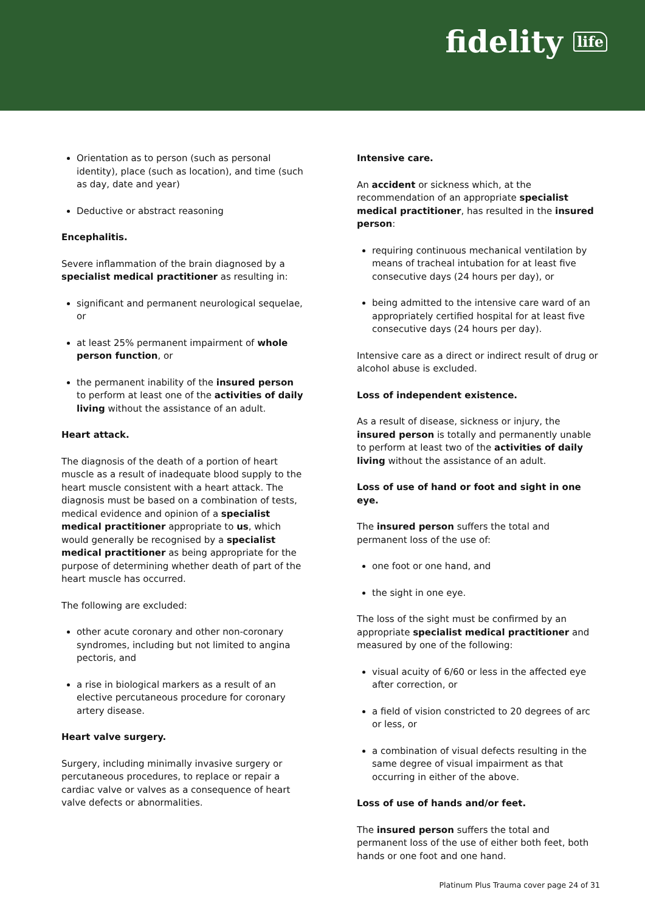fidelity life
Orientation as to person (such as personal identity), place (such as location), and time (such as day, date and year)
Deductive or abstract reasoning
Encephalitis.
Severe inflammation of the brain diagnosed by a specialist medical practitioner as resulting in:
significant and permanent neurological sequelae, or
at least 25% permanent impairment of whole person function, or
the permanent inability of the insured person to perform at least one of the activities of daily living without the assistance of an adult.
Heart attack.
The diagnosis of the death of a portion of heart muscle as a result of inadequate blood supply to the heart muscle consistent with a heart attack. The diagnosis must be based on a combination of tests, medical evidence and opinion of a specialist medical practitioner appropriate to us, which would generally be recognised by a specialist medical practitioner as being appropriate for the purpose of determining whether death of part of the heart muscle has occurred.
The following are excluded:
other acute coronary and other non-coronary syndromes, including but not limited to angina pectoris, and
a rise in biological markers as a result of an elective percutaneous procedure for coronary artery disease.
Heart valve surgery.
Surgery, including minimally invasive surgery or percutaneous procedures, to replace or repair a cardiac valve or valves as a consequence of heart valve defects or abnormalities.
Intensive care.
An accident or sickness which, at the recommendation of an appropriate specialist medical practitioner, has resulted in the insured person:
requiring continuous mechanical ventilation by means of tracheal intubation for at least five consecutive days (24 hours per day), or
being admitted to the intensive care ward of an appropriately certified hospital for at least five consecutive days (24 hours per day).
Intensive care as a direct or indirect result of drug or alcohol abuse is excluded.
Loss of independent existence.
As a result of disease, sickness or injury, the insured person is totally and permanently unable to perform at least two of the activities of daily living without the assistance of an adult.
Loss of use of hand or foot and sight in one eye.
The insured person suffers the total and permanent loss of the use of:
one foot or one hand, and
the sight in one eye.
The loss of the sight must be confirmed by an appropriate specialist medical practitioner and measured by one of the following:
visual acuity of 6/60 or less in the affected eye after correction, or
a field of vision constricted to 20 degrees of arc or less, or
a combination of visual defects resulting in the same degree of visual impairment as that occurring in either of the above.
Loss of use of hands and/or feet.
The insured person suffers the total and permanent loss of the use of either both feet, both hands or one foot and one hand.
Platinum Plus Trauma cover page 24 of 31